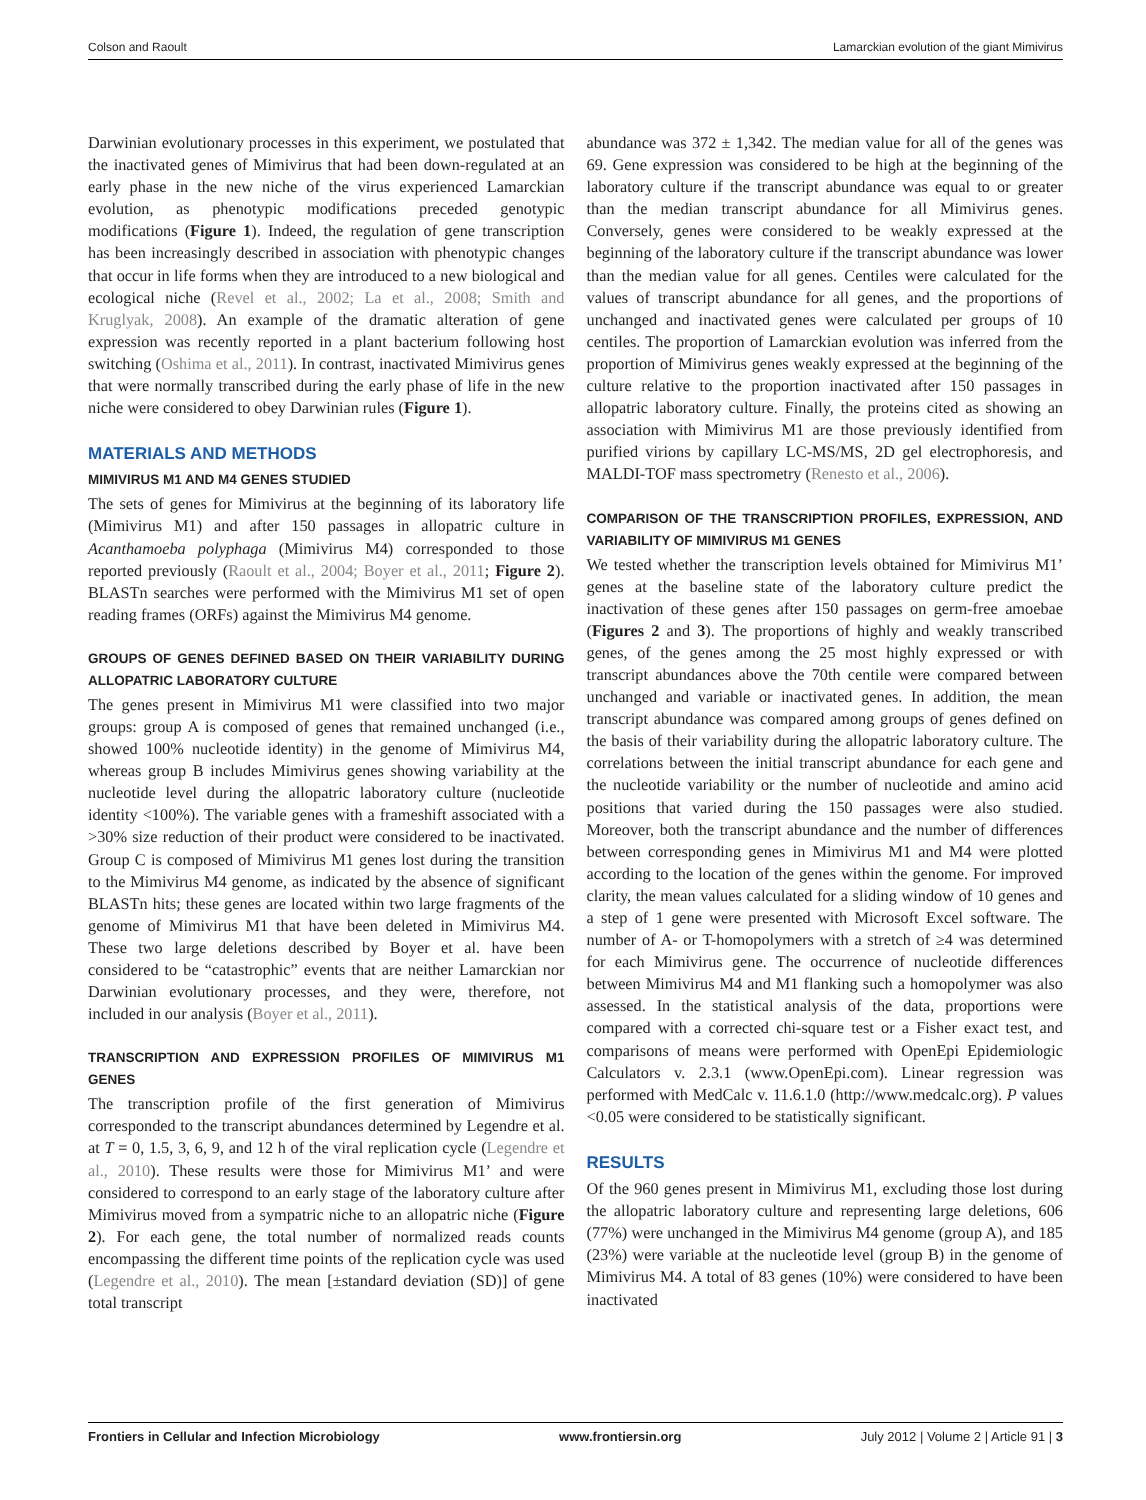Colson and Raoult Lamarckian evolution of the giant Mimivirus
Darwinian evolutionary processes in this experiment, we postulated that the inactivated genes of Mimivirus that had been down-regulated at an early phase in the new niche of the virus experienced Lamarckian evolution, as phenotypic modifications preceded genotypic modifications (Figure 1). Indeed, the regulation of gene transcription has been increasingly described in association with phenotypic changes that occur in life forms when they are introduced to a new biological and ecological niche (Revel et al., 2002; La et al., 2008; Smith and Kruglyak, 2008). An example of the dramatic alteration of gene expression was recently reported in a plant bacterium following host switching (Oshima et al., 2011). In contrast, inactivated Mimivirus genes that were normally transcribed during the early phase of life in the new niche were considered to obey Darwinian rules (Figure 1).
MATERIALS AND METHODS
MIMIVIRUS M1 AND M4 GENES STUDIED
The sets of genes for Mimivirus at the beginning of its laboratory life (Mimivirus M1) and after 150 passages in allopatric culture in Acanthamoeba polyphaga (Mimivirus M4) corresponded to those reported previously (Raoult et al., 2004; Boyer et al., 2011; Figure 2). BLASTn searches were performed with the Mimivirus M1 set of open reading frames (ORFs) against the Mimivirus M4 genome.
GROUPS OF GENES DEFINED BASED ON THEIR VARIABILITY DURING ALLOPATRIC LABORATORY CULTURE
The genes present in Mimivirus M1 were classified into two major groups: group A is composed of genes that remained unchanged (i.e., showed 100% nucleotide identity) in the genome of Mimivirus M4, whereas group B includes Mimivirus genes showing variability at the nucleotide level during the allopatric laboratory culture (nucleotide identity <100%). The variable genes with a frameshift associated with a >30% size reduction of their product were considered to be inactivated. Group C is composed of Mimivirus M1 genes lost during the transition to the Mimivirus M4 genome, as indicated by the absence of significant BLASTn hits; these genes are located within two large fragments of the genome of Mimivirus M1 that have been deleted in Mimivirus M4. These two large deletions described by Boyer et al. have been considered to be “catastrophic” events that are neither Lamarckian nor Darwinian evolutionary processes, and they were, therefore, not included in our analysis (Boyer et al., 2011).
TRANSCRIPTION AND EXPRESSION PROFILES OF MIMIVIRUS M1 GENES
The transcription profile of the first generation of Mimivirus corresponded to the transcript abundances determined by Legendre et al. at T = 0, 1.5, 3, 6, 9, and 12 h of the viral replication cycle (Legendre et al., 2010). These results were those for Mimivirus M1’ and were considered to correspond to an early stage of the laboratory culture after Mimivirus moved from a sympatric niche to an allopatric niche (Figure 2). For each gene, the total number of normalized reads counts encompassing the different time points of the replication cycle was used (Legendre et al., 2010). The mean [±standard deviation (SD)] of gene total transcript
abundance was 372 ± 1,342. The median value for all of the genes was 69. Gene expression was considered to be high at the beginning of the laboratory culture if the transcript abundance was equal to or greater than the median transcript abundance for all Mimivirus genes. Conversely, genes were considered to be weakly expressed at the beginning of the laboratory culture if the transcript abundance was lower than the median value for all genes. Centiles were calculated for the values of transcript abundance for all genes, and the proportions of unchanged and inactivated genes were calculated per groups of 10 centiles. The proportion of Lamarckian evolution was inferred from the proportion of Mimivirus genes weakly expressed at the beginning of the culture relative to the proportion inactivated after 150 passages in allopatric laboratory culture. Finally, the proteins cited as showing an association with Mimivirus M1 are those previously identified from purified virions by capillary LC-MS/MS, 2D gel electrophoresis, and MALDI-TOF mass spectrometry (Renesto et al., 2006).
COMPARISON OF THE TRANSCRIPTION PROFILES, EXPRESSION, AND VARIABILITY OF MIMIVIRUS M1 GENES
We tested whether the transcription levels obtained for Mimivirus M1’ genes at the baseline state of the laboratory culture predict the inactivation of these genes after 150 passages on germ-free amoebae (Figures 2 and 3). The proportions of highly and weakly transcribed genes, of the genes among the 25 most highly expressed or with transcript abundances above the 70th centile were compared between unchanged and variable or inactivated genes. In addition, the mean transcript abundance was compared among groups of genes defined on the basis of their variability during the allopatric laboratory culture. The correlations between the initial transcript abundance for each gene and the nucleotide variability or the number of nucleotide and amino acid positions that varied during the 150 passages were also studied. Moreover, both the transcript abundance and the number of differences between corresponding genes in Mimivirus M1 and M4 were plotted according to the location of the genes within the genome. For improved clarity, the mean values calculated for a sliding window of 10 genes and a step of 1 gene were presented with Microsoft Excel software. The number of A- or T-homopolymers with a stretch of ≥4 was determined for each Mimivirus gene. The occurrence of nucleotide differences between Mimivirus M4 and M1 flanking such a homopolymer was also assessed. In the statistical analysis of the data, proportions were compared with a corrected chi-square test or a Fisher exact test, and comparisons of means were performed with OpenEpi Epidemiologic Calculators v. 2.3.1 (www.OpenEpi.com). Linear regression was performed with MedCalc v. 11.6.1.0 (http://www.medcalc.org). P values <0.05 were considered to be statistically significant.
RESULTS
Of the 960 genes present in Mimivirus M1, excluding those lost during the allopatric laboratory culture and representing large deletions, 606 (77%) were unchanged in the Mimivirus M4 genome (group A), and 185 (23%) were variable at the nucleotide level (group B) in the genome of Mimivirus M4. A total of 83 genes (10%) were considered to have been inactivated
Frontiers in Cellular and Infection Microbiology www.frontiersin.org July 2012 | Volume 2 | Article 91 | 3